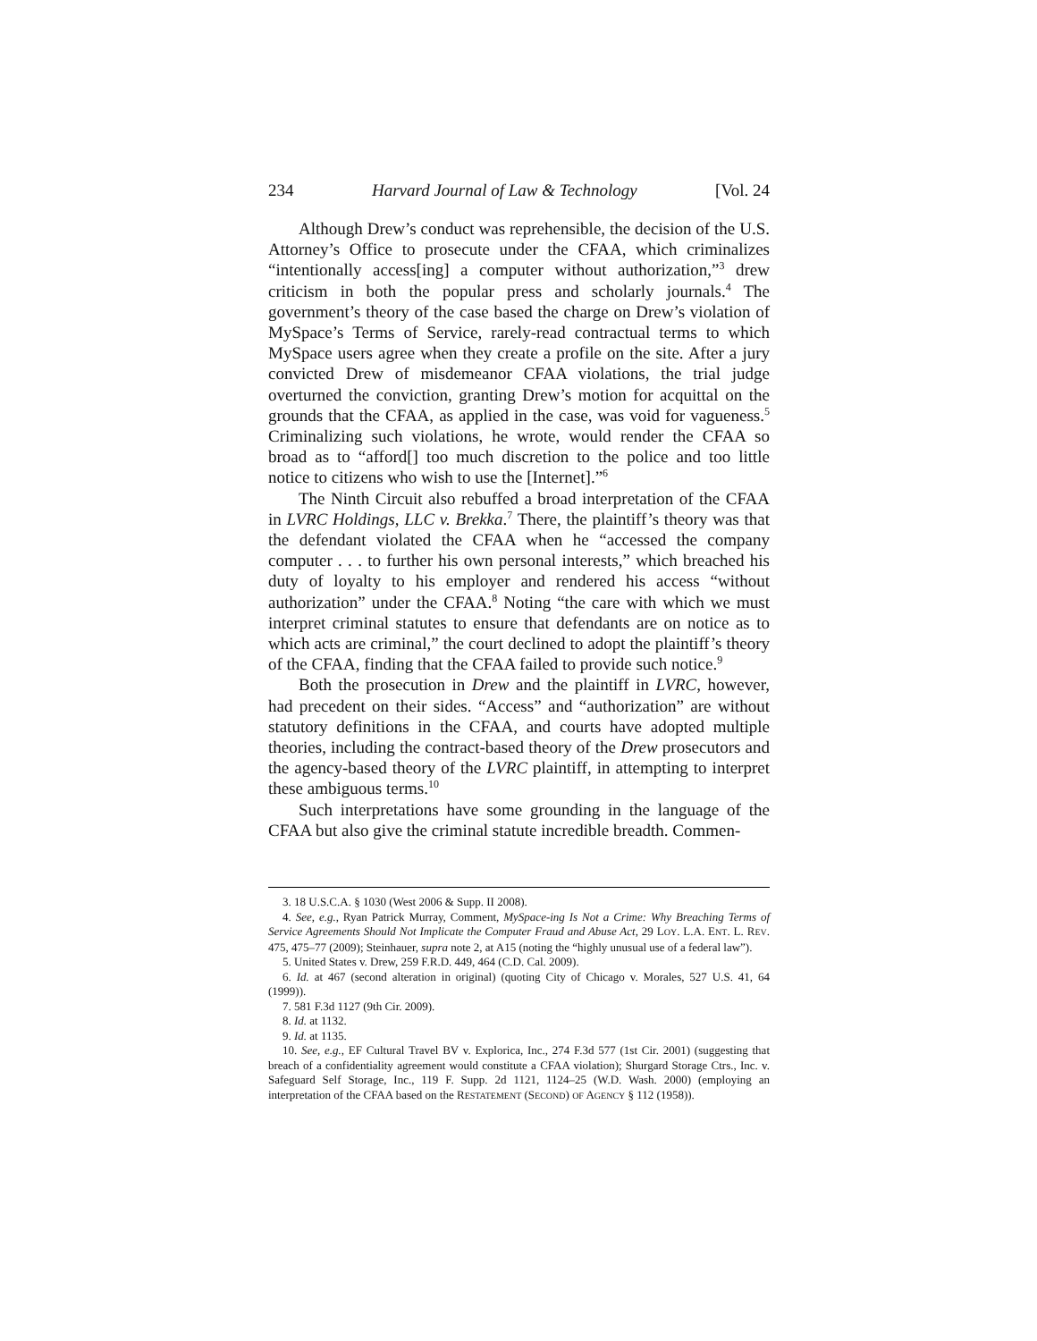234 Harvard Journal of Law & Technology [Vol. 24
Although Drew’s conduct was reprehensible, the decision of the U.S. Attorney’s Office to prosecute under the CFAA, which criminalizes “intentionally access[ing] a computer without authorization,”<sup>3</sup> drew criticism in both the popular press and scholarly journals.<sup>4</sup> The government’s theory of the case based the charge on Drew’s violation of MySpace’s Terms of Service, rarely-read contractual terms to which MySpace users agree when they create a profile on the site. After a jury convicted Drew of misdemeanor CFAA violations, the trial judge overturned the conviction, granting Drew’s motion for acquittal on the grounds that the CFAA, as applied in the case, was void for vagueness.<sup>5</sup> Criminalizing such violations, he wrote, would render the CFAA so broad as to “afford[] too much discretion to the police and too little notice to citizens who wish to use the [Internet].”<sup>6</sup>
The Ninth Circuit also rebuffed a broad interpretation of the CFAA in LVRC Holdings, LLC v. Brekka.<sup>7</sup> There, the plaintiff’s theory was that the defendant violated the CFAA when he “accessed the company computer . . . to further his own personal interests,” which breached his duty of loyalty to his employer and rendered his access “without authorization” under the CFAA.<sup>8</sup> Noting “the care with which we must interpret criminal statutes to ensure that defendants are on notice as to which acts are criminal,” the court declined to adopt the plaintiff’s theory of the CFAA, finding that the CFAA failed to provide such notice.<sup>9</sup>
Both the prosecution in Drew and the plaintiff in LVRC, however, had precedent on their sides. “Access” and “authorization” are without statutory definitions in the CFAA, and courts have adopted multiple theories, including the contract-based theory of the Drew prosecutors and the agency-based theory of the LVRC plaintiff, in attempting to interpret these ambiguous terms.<sup>10</sup>
Such interpretations have some grounding in the language of the CFAA but also give the criminal statute incredible breadth. Commen-
3. 18 U.S.C.A. § 1030 (West 2006 & Supp. II 2008).
4. See, e.g., Ryan Patrick Murray, Comment, MySpace-ing Is Not a Crime: Why Breaching Terms of Service Agreements Should Not Implicate the Computer Fraud and Abuse Act, 29 LOY. L.A. ENT. L. REV. 475, 475–77 (2009); Steinhauer, supra note 2, at A15 (noting the “highly unusual use of a federal law”).
5. United States v. Drew, 259 F.R.D. 449, 464 (C.D. Cal. 2009).
6. Id. at 467 (second alteration in original) (quoting City of Chicago v. Morales, 527 U.S. 41, 64 (1999)).
7. 581 F.3d 1127 (9th Cir. 2009).
8. Id. at 1132.
9. Id. at 1135.
10. See, e.g., EF Cultural Travel BV v. Explorica, Inc., 274 F.3d 577 (1st Cir. 2001) (suggesting that breach of a confidentiality agreement would constitute a CFAA violation); Shurgard Storage Ctrs., Inc. v. Safeguard Self Storage, Inc., 119 F. Supp. 2d 1121, 1124–25 (W.D. Wash. 2000) (employing an interpretation of the CFAA based on the RESTATEMENT (SECOND) OF AGENCY § 112 (1958)).